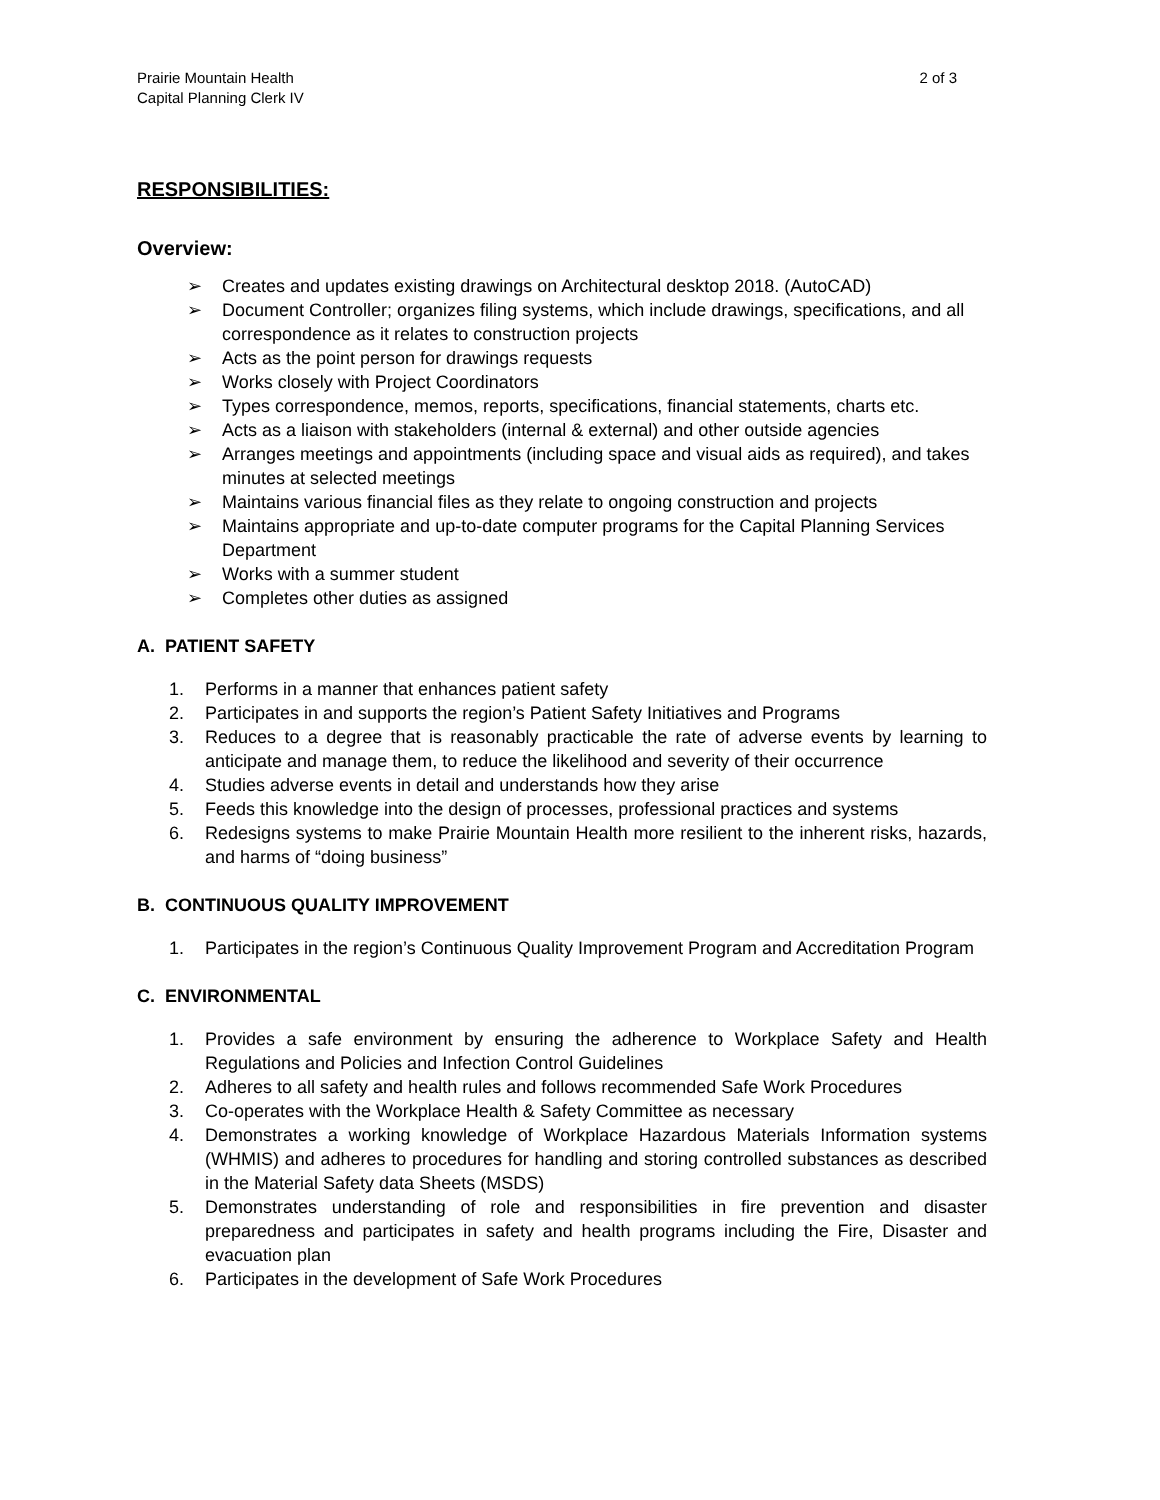Prairie Mountain Health
Capital Planning Clerk IV
2 of 3
RESPONSIBILITIES:
Overview:
➢ Creates and updates existing drawings on Architectural desktop 2018. (AutoCAD)
➢ Document Controller; organizes filing systems, which include drawings, specifications, and all correspondence as it relates to construction projects
➢ Acts as the point person for drawings requests
➢ Works closely with Project Coordinators
➢ Types correspondence, memos, reports, specifications, financial statements, charts etc.
➢ Acts as a liaison with stakeholders (internal & external) and other outside agencies
➢ Arranges meetings and appointments (including space and visual aids as required), and takes minutes at selected meetings
➢ Maintains various financial files as they relate to ongoing construction and projects
➢ Maintains appropriate and up-to-date computer programs for the Capital Planning Services Department
➢ Works with a summer student
➢ Completes other duties as assigned
A. PATIENT SAFETY
1. Performs in a manner that enhances patient safety
2. Participates in and supports the region’s Patient Safety Initiatives and Programs
3. Reduces to a degree that is reasonably practicable the rate of adverse events by learning to anticipate and manage them, to reduce the likelihood and severity of their occurrence
4. Studies adverse events in detail and understands how they arise
5. Feeds this knowledge into the design of processes, professional practices and systems
6. Redesigns systems to make Prairie Mountain Health more resilient to the inherent risks, hazards, and harms of “doing business”
B. CONTINUOUS QUALITY IMPROVEMENT
1. Participates in the region’s Continuous Quality Improvement Program and Accreditation Program
C. ENVIRONMENTAL
1. Provides a safe environment by ensuring the adherence to Workplace Safety and Health Regulations and Policies and Infection Control Guidelines
2. Adheres to all safety and health rules and follows recommended Safe Work Procedures
3. Co-operates with the Workplace Health & Safety Committee as necessary
4. Demonstrates a working knowledge of Workplace Hazardous Materials Information systems (WHMIS) and adheres to procedures for handling and storing controlled substances as described in the Material Safety data Sheets (MSDS)
5. Demonstrates understanding of role and responsibilities in fire prevention and disaster preparedness and participates in safety and health programs including the Fire, Disaster and evacuation plan
6. Participates in the development of Safe Work Procedures